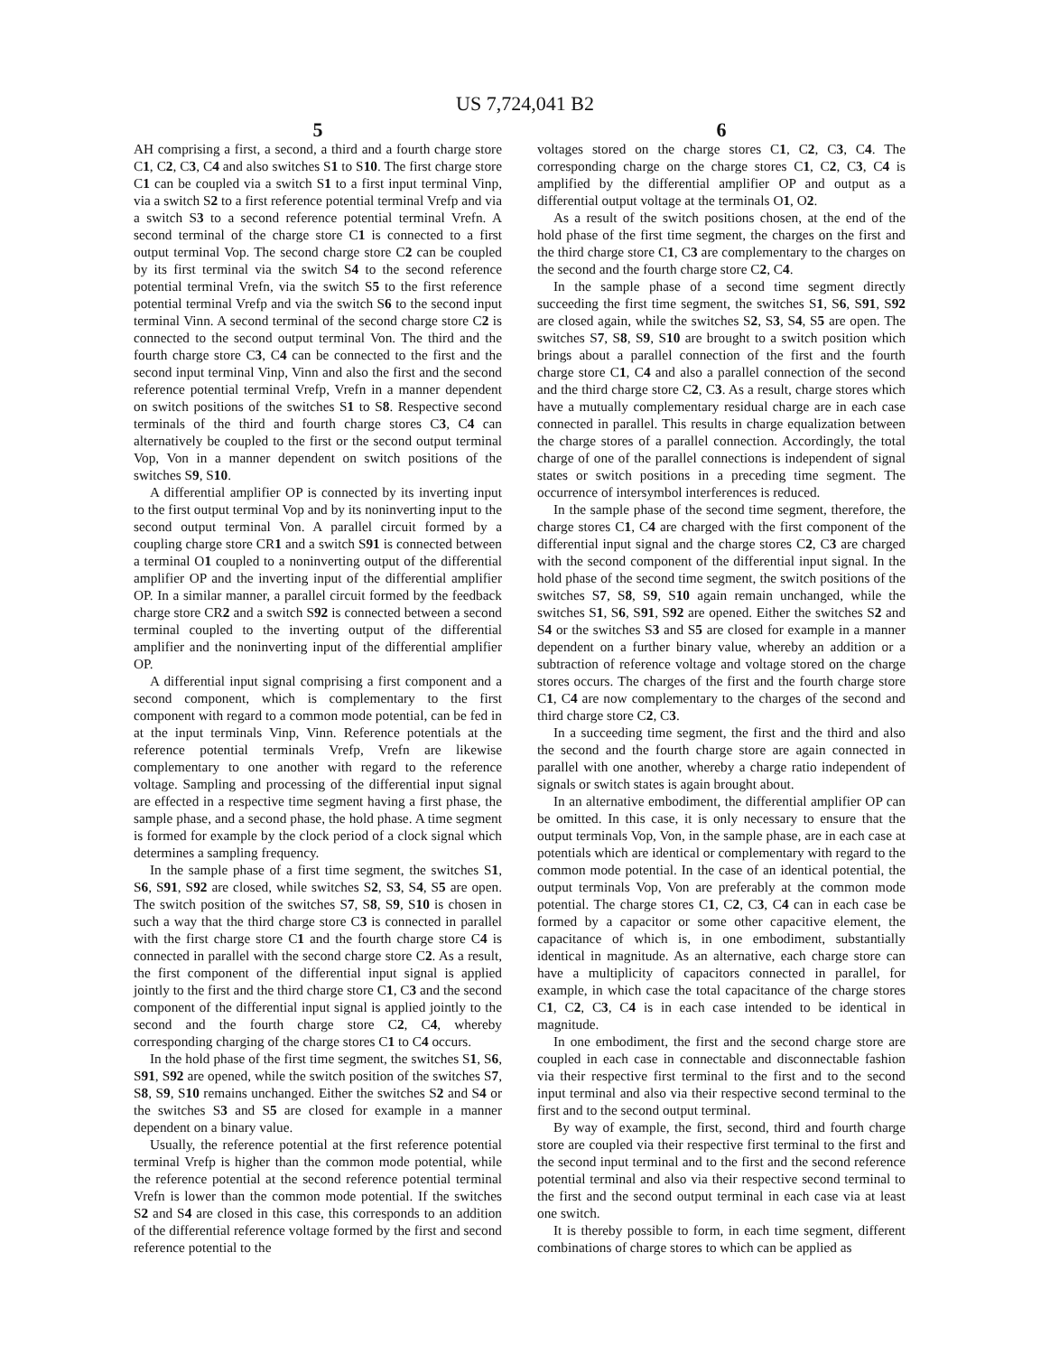US 7,724,041 B2
5
AH comprising a first, a second, a third and a fourth charge store C1, C2, C3, C4 and also switches S1 to S10. The first charge store C1 can be coupled via a switch S1 to a first input terminal Vinp, via a switch S2 to a first reference potential terminal Vrefp and via a switch S3 to a second reference potential terminal Vrefn. A second terminal of the charge store C1 is connected to a first output terminal Vop. The second charge store C2 can be coupled by its first terminal via the switch S4 to the second reference potential terminal Vrefn, via the switch S5 to the first reference potential terminal Vrefp and via the switch S6 to the second input terminal Vinn. A second terminal of the second charge store C2 is connected to the second output terminal Von. The third and the fourth charge store C3, C4 can be connected to the first and the second input terminal Vinp, Vinn and also the first and the second reference potential terminal Vrefp, Vrefn in a manner dependent on switch positions of the switches S1 to S8. Respective second terminals of the third and fourth charge stores C3, C4 can alternatively be coupled to the first or the second output terminal Vop, Von in a manner dependent on switch positions of the switches S9, S10.
A differential amplifier OP is connected by its inverting input to the first output terminal Vop and by its noninverting input to the second output terminal Von. A parallel circuit formed by a coupling charge store CR1 and a switch S91 is connected between a terminal O1 coupled to a noninverting output of the differential amplifier OP and the inverting input of the differential amplifier OP. In a similar manner, a parallel circuit formed by the feedback charge store CR2 and a switch S92 is connected between a second terminal coupled to the inverting output of the differential amplifier and the noninverting input of the differential amplifier OP.
A differential input signal comprising a first component and a second component, which is complementary to the first component with regard to a common mode potential, can be fed in at the input terminals Vinp, Vinn. Reference potentials at the reference potential terminals Vrefp, Vrefn are likewise complementary to one another with regard to the reference voltage. Sampling and processing of the differential input signal are effected in a respective time segment having a first phase, the sample phase, and a second phase, the hold phase. A time segment is formed for example by the clock period of a clock signal which determines a sampling frequency.
In the sample phase of a first time segment, the switches S1, S6, S91, S92 are closed, while switches S2, S3, S4, S5 are open. The switch position of the switches S7, S8, S9, S10 is chosen in such a way that the third charge store C3 is connected in parallel with the first charge store C1 and the fourth charge store C4 is connected in parallel with the second charge store C2. As a result, the first component of the differential input signal is applied jointly to the first and the third charge store C1, C3 and the second component of the differential input signal is applied jointly to the second and the fourth charge store C2, C4, whereby corresponding charging of the charge stores C1 to C4 occurs.
In the hold phase of the first time segment, the switches S1, S6, S91, S92 are opened, while the switch position of the switches S7, S8, S9, S10 remains unchanged. Either the switches S2 and S4 or the switches S3 and S5 are closed for example in a manner dependent on a binary value.
Usually, the reference potential at the first reference potential terminal Vrefp is higher than the common mode potential, while the reference potential at the second reference potential terminal Vrefn is lower than the common mode potential. If the switches S2 and S4 are closed in this case, this corresponds to an addition of the differential reference voltage formed by the first and second reference potential to the
6
voltages stored on the charge stores C1, C2, C3, C4. The corresponding charge on the charge stores C1, C2, C3, C4 is amplified by the differential amplifier OP and output as a differential output voltage at the terminals O1, O2.
As a result of the switch positions chosen, at the end of the hold phase of the first time segment, the charges on the first and the third charge store C1, C3 are complementary to the charges on the second and the fourth charge store C2, C4.
In the sample phase of a second time segment directly succeeding the first time segment, the switches S1, S6, S91, S92 are closed again, while the switches S2, S3, S4, S5 are open. The switches S7, S8, S9, S10 are brought to a switch position which brings about a parallel connection of the first and the fourth charge store C1, C4 and also a parallel connection of the second and the third charge store C2, C3. As a result, charge stores which have a mutually complementary residual charge are in each case connected in parallel. This results in charge equalization between the charge stores of a parallel connection. Accordingly, the total charge of one of the parallel connections is independent of signal states or switch positions in a preceding time segment. The occurrence of intersymbol interferences is reduced.
In the sample phase of the second time segment, therefore, the charge stores C1, C4 are charged with the first component of the differential input signal and the charge stores C2, C3 are charged with the second component of the differential input signal. In the hold phase of the second time segment, the switch positions of the switches S7, S8, S9, S10 again remain unchanged, while the switches S1, S6, S91, S92 are opened. Either the switches S2 and S4 or the switches S3 and S5 are closed for example in a manner dependent on a further binary value, whereby an addition or a subtraction of reference voltage and voltage stored on the charge stores occurs. The charges of the first and the fourth charge store C1, C4 are now complementary to the charges of the second and third charge store C2, C3.
In a succeeding time segment, the first and the third and also the second and the fourth charge store are again connected in parallel with one another, whereby a charge ratio independent of signals or switch states is again brought about.
In an alternative embodiment, the differential amplifier OP can be omitted. In this case, it is only necessary to ensure that the output terminals Vop, Von, in the sample phase, are in each case at potentials which are identical or complementary with regard to the common mode potential. In the case of an identical potential, the output terminals Vop, Von are preferably at the common mode potential. The charge stores C1, C2, C3, C4 can in each case be formed by a capacitor or some other capacitive element, the capacitance of which is, in one embodiment, substantially identical in magnitude. As an alternative, each charge store can have a multiplicity of capacitors connected in parallel, for example, in which case the total capacitance of the charge stores C1, C2, C3, C4 is in each case intended to be identical in magnitude.
In one embodiment, the first and the second charge store are coupled in each case in connectable and disconnectable fashion via their respective first terminal to the first and to the second input terminal and also via their respective second terminal to the first and to the second output terminal.
By way of example, the first, second, third and fourth charge store are coupled via their respective first terminal to the first and the second input terminal and to the first and the second reference potential terminal and also via their respective second terminal to the first and the second output terminal in each case via at least one switch.
It is thereby possible to form, in each time segment, different combinations of charge stores to which can be applied as